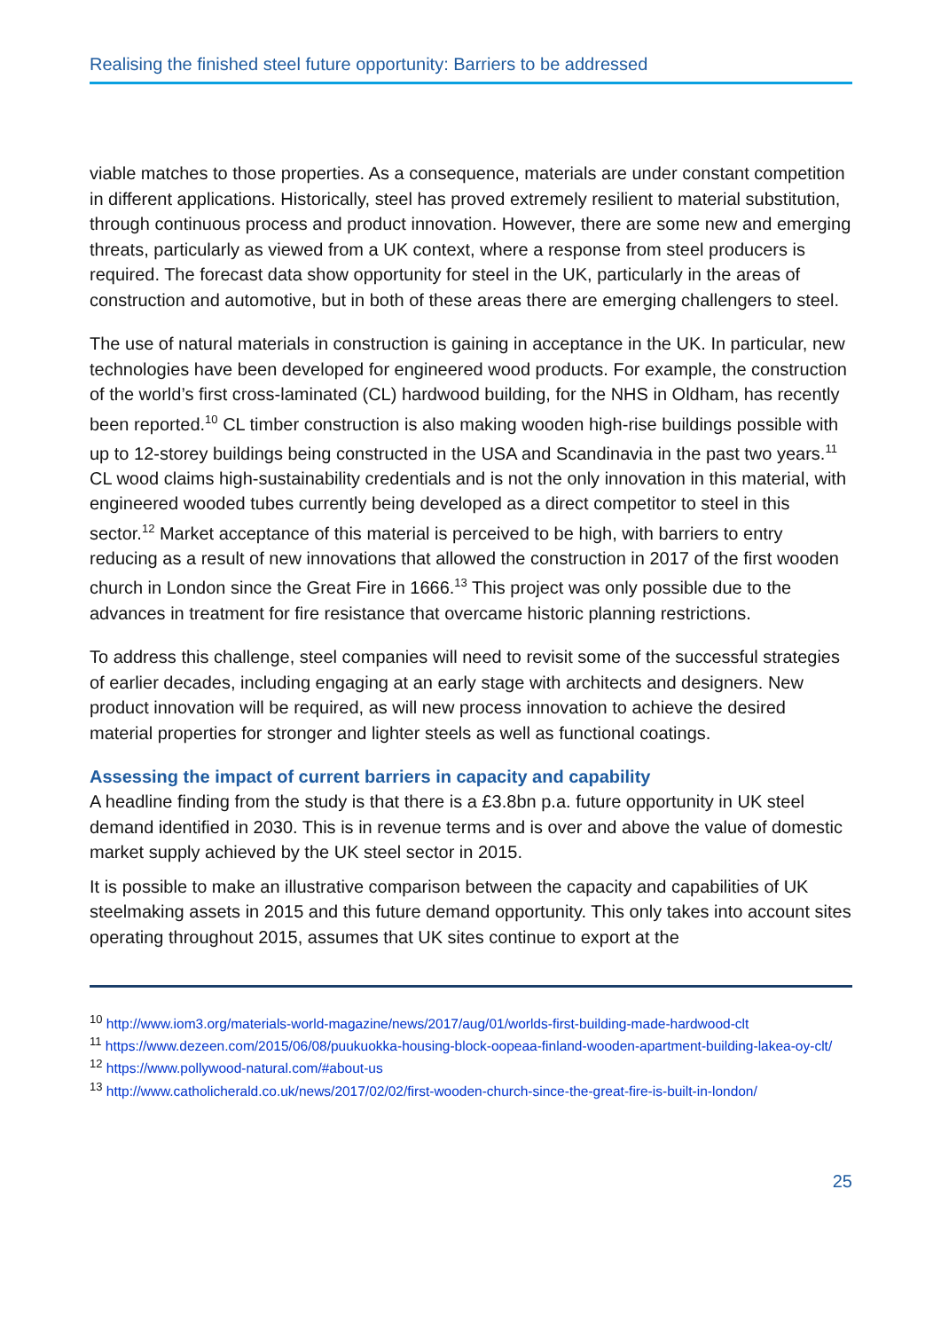Realising the finished steel future opportunity: Barriers to be addressed
viable matches to those properties. As a consequence, materials are under constant competition in different applications. Historically, steel has proved extremely resilient to material substitution, through continuous process and product innovation. However, there are some new and emerging threats, particularly as viewed from a UK context, where a response from steel producers is required. The forecast data show opportunity for steel in the UK, particularly in the areas of construction and automotive, but in both of these areas there are emerging challengers to steel.
The use of natural materials in construction is gaining in acceptance in the UK. In particular, new technologies have been developed for engineered wood products. For example, the construction of the world’s first cross-laminated (CL) hardwood building, for the NHS in Oldham, has recently been reported.<sup>10</sup> CL timber construction is also making wooden high-rise buildings possible with up to 12-storey buildings being constructed in the USA and Scandinavia in the past two years.<sup>11</sup> CL wood claims high-sustainability credentials and is not the only innovation in this material, with engineered wooded tubes currently being developed as a direct competitor to steel in this sector.<sup>12</sup> Market acceptance of this material is perceived to be high, with barriers to entry reducing as a result of new innovations that allowed the construction in 2017 of the first wooden church in London since the Great Fire in 1666.<sup>13</sup> This project was only possible due to the advances in treatment for fire resistance that overcame historic planning restrictions.
To address this challenge, steel companies will need to revisit some of the successful strategies of earlier decades, including engaging at an early stage with architects and designers. New product innovation will be required, as will new process innovation to achieve the desired material properties for stronger and lighter steels as well as functional coatings.
Assessing the impact of current barriers in capacity and capability
A headline finding from the study is that there is a £3.8bn p.a. future opportunity in UK steel demand identified in 2030. This is in revenue terms and is over and above the value of domestic market supply achieved by the UK steel sector in 2015.
It is possible to make an illustrative comparison between the capacity and capabilities of UK steelmaking assets in 2015 and this future demand opportunity. This only takes into account sites operating throughout 2015, assumes that UK sites continue to export at the
<sup>10</sup> http://www.iom3.org/materials-world-magazine/news/2017/aug/01/worlds-first-building-made-hardwood-clt
<sup>11</sup> https://www.dezeen.com/2015/06/08/puukuokka-housing-block-oopeaa-finland-wooden-apartment-building-lakea-oy-clt/
<sup>12</sup> https://www.pollywood-natural.com/#about-us
<sup>13</sup> http://www.catholicherald.co.uk/news/2017/02/02/first-wooden-church-since-the-great-fire-is-built-in-london/
25